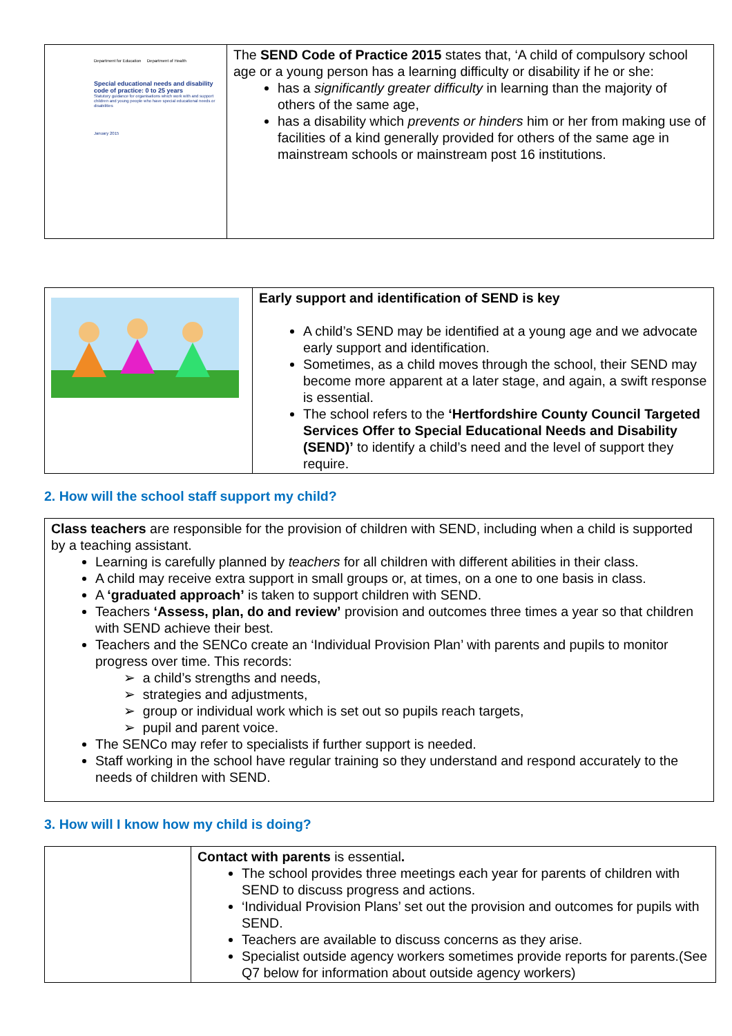| Department for Education Department of Health Special educational needs and disability code of practice: 0 to 25 years Statutory guidance for organisations which work with and support children and young people who have special educational needs or disabilities January 2015 | The SEND Code of Practice 2015 states that, ‘A child of compulsory school age or a young person has a learning difficulty or disability if he or she: has a significantly greater difficulty in learning than the majority of others of the same age, has a disability which prevents or hinders him or her from making use of facilities of a kind generally provided for others of the same age in mainstream schools or mainstream post 16 institutions. |
| | Early support and identification of SEND is key A child’s SEND may be identified at a young age and we advocate early support and identification. Sometimes, as a child moves through the school, their SEND may become more apparent at a later stage, and again, a swift response is essential. The school refers to the ‘Hertfordshire County Council Targeted Services Offer to Special Educational Needs and Disability (SEND)’ to identify a child’s need and the level of support they require. |
2. How will the school staff support my child?
| Class teachers are responsible for the provision of children with SEND, including when a child is supported by a teaching assistant. Learning is carefully planned by teachers for all children with different abilities in their class. A child may receive extra support in small groups or, at times, on a one to one basis in class. A ‘graduated approach’ is taken to support children with SEND. Teachers ‘Assess, plan, do and review’ provision and outcomes three times a year so that children with SEND achieve their best. Teachers and the SENCo create an ‘Individual Provision Plan’ with parents and pupils to monitor progress over time. This records: ➢ a child’s strengths and needs, ➢ strategies and adjustments, ➢ group or individual work which is set out so pupils reach targets, ➢ pupil and parent voice. The SENCo may refer to specialists if further support is needed. Staff working in the school have regular training so they understand and respond accurately to the needs of children with SEND. |
3. How will I know how my child is doing?
| | Contact with parents is essential . The school provides three meetings each year for parents of children with SEND to discuss progress and actions. ‘Individual Provision Plans’ set out the provision and outcomes for pupils with SEND. Teachers are available to discuss concerns as they arise. Specialist outside agency workers sometimes provide reports for parents.(See Q7 below for information about outside agency workers) |